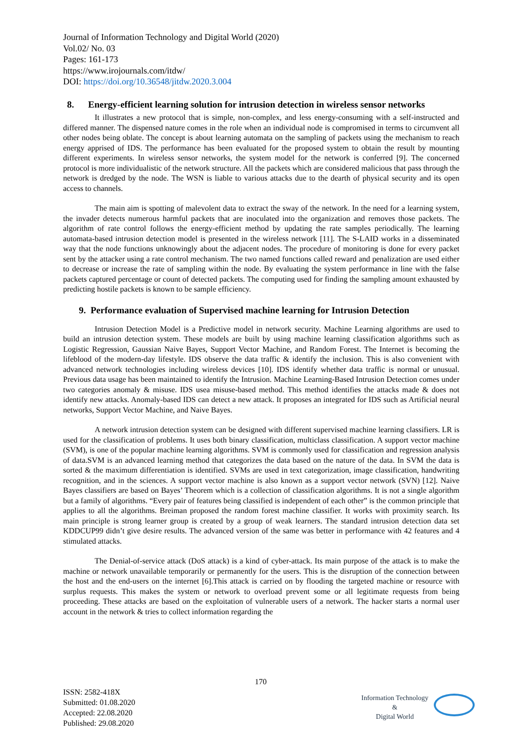Journal of Information Technology and Digital World (2020)
Vol.02/ No. 03
Pages: 161-173
https://www.irojournals.com/itdw/
DOI: https://doi.org/10.36548/jitdw.2020.3.004
8. Energy-efficient learning solution for intrusion detection in wireless sensor networks
It illustrates a new protocol that is simple, non-complex, and less energy-consuming with a self-instructed and differed manner. The dispensed nature comes in the role when an individual node is compromised in terms to circumvent all other nodes being oblate. The concept is about learning automata on the sampling of packets using the mechanism to reach energy apprised of IDS. The performance has been evaluated for the proposed system to obtain the result by mounting different experiments. In wireless sensor networks, the system model for the network is conferred [9]. The concerned protocol is more individualistic of the network structure. All the packets which are considered malicious that pass through the network is dredged by the node. The WSN is liable to various attacks due to the dearth of physical security and its open access to channels.
The main aim is spotting of malevolent data to extract the sway of the network. In the need for a learning system, the invader detects numerous harmful packets that are inoculated into the organization and removes those packets. The algorithm of rate control follows the energy-efficient method by updating the rate samples periodically. The learning automata-based intrusion detection model is presented in the wireless network [11]. The S-LAID works in a disseminated way that the node functions unknowingly about the adjacent nodes. The procedure of monitoring is done for every packet sent by the attacker using a rate control mechanism. The two named functions called reward and penalization are used either to decrease or increase the rate of sampling within the node. By evaluating the system performance in line with the false packets captured percentage or count of detected packets. The computing used for finding the sampling amount exhausted by predicting hostile packets is known to be sample efficiency.
9. Performance evaluation of Supervised machine learning for Intrusion Detection
Intrusion Detection Model is a Predictive model in network security. Machine Learning algorithms are used to build an intrusion detection system. These models are built by using machine learning classification algorithms such as Logistic Regression, Gaussian Naive Bayes, Support Vector Machine, and Random Forest. The Internet is becoming the lifeblood of the modern-day lifestyle. IDS observe the data traffic & identify the inclusion. This is also convenient with advanced network technologies including wireless devices [10]. IDS identify whether data traffic is normal or unusual. Previous data usage has been maintained to identify the Intrusion. Machine Learning-Based Intrusion Detection comes under two categories anomaly & misuse. IDS usea misuse-based method. This method identifies the attacks made & does not identify new attacks. Anomaly-based IDS can detect a new attack. It proposes an integrated for IDS such as Artificial neural networks, Support Vector Machine, and Naive Bayes.
A network intrusion detection system can be designed with different supervised machine learning classifiers. LR is used for the classification of problems. It uses both binary classification, multiclass classification. A support vector machine (SVM), is one of the popular machine learning algorithms. SVM is commonly used for classification and regression analysis of data.SVM is an advanced learning method that categorizes the data based on the nature of the data. In SVM the data is sorted & the maximum differentiation is identified. SVMs are used in text categorization, image classification, handwriting recognition, and in the sciences. A support vector machine is also known as a support vector network (SVN) [12]. Naive Bayes classifiers are based on Bayes’ Theorem which is a collection of classification algorithms. It is not a single algorithm but a family of algorithms. “Every pair of features being classified is independent of each other” is the common principle that applies to all the algorithms. Breiman proposed the random forest machine classifier. It works with proximity search. Its main principle is strong learner group is created by a group of weak learners. The standard intrusion detection data set KDDCUP99 didn’t give desire results. The advanced version of the same was better in performance with 42 features and 4 stimulated attacks.
The Denial-of-service attack (DoS attack) is a kind of cyber-attack. Its main purpose of the attack is to make the machine or network unavailable temporarily or permanently for the users. This is the disruption of the connection between the host and the end-users on the internet [6].This attack is carried on by flooding the targeted machine or resource with surplus requests. This makes the system or network to overload prevent some or all legitimate requests from being proceeding. These attacks are based on the exploitation of vulnerable users of a network. The hacker starts a normal user account in the network & tries to collect information regarding the
170
ISSN: 2582-418X
Submitted: 01.08.2020
Accepted: 22.08.2020
Published: 29.08.2020
Information Technology
&
Digital World